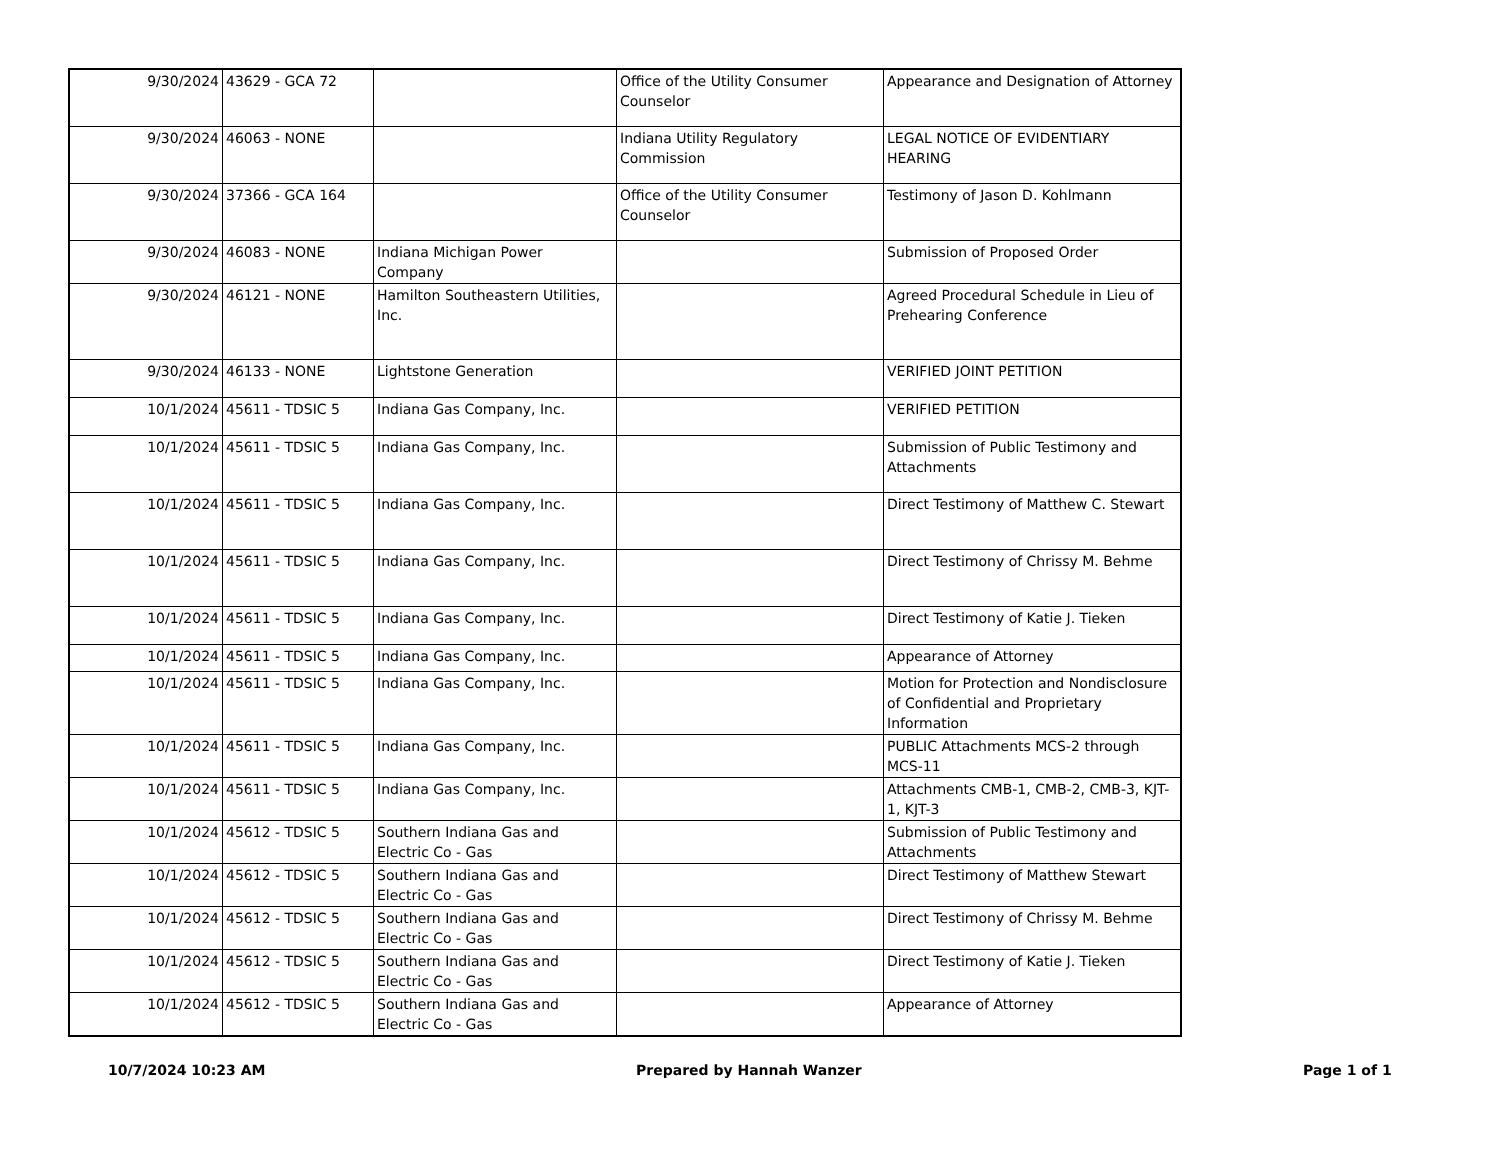| 9/30/2024 | 43629 - GCA 72 | | Office of the Utility Consumer Counselor | Appearance and Designation of Attorney |
| 9/30/2024 | 46063 - NONE | | Indiana Utility Regulatory Commission | LEGAL NOTICE OF EVIDENTIARY HEARING |
| 9/30/2024 | 37366 - GCA 164 | | Office of the Utility Consumer Counselor | Testimony of Jason D. Kohlmann |
| 9/30/2024 | 46083 - NONE | Indiana Michigan Power Company | | Submission of Proposed Order |
| 9/30/2024 | 46121 - NONE | Hamilton Southeastern Utilities, Inc. | | Agreed Procedural Schedule in Lieu of Prehearing Conference |
| 9/30/2024 | 46133 - NONE | Lightstone Generation | | VERIFIED JOINT PETITION |
| 10/1/2024 | 45611 - TDSIC 5 | Indiana Gas Company, Inc. | | VERIFIED PETITION |
| 10/1/2024 | 45611 - TDSIC 5 | Indiana Gas Company, Inc. | | Submission of Public Testimony and Attachments |
| 10/1/2024 | 45611 - TDSIC 5 | Indiana Gas Company, Inc. | | Direct Testimony of Matthew C. Stewart |
| 10/1/2024 | 45611 - TDSIC 5 | Indiana Gas Company, Inc. | | Direct Testimony of Chrissy M. Behme |
| 10/1/2024 | 45611 - TDSIC 5 | Indiana Gas Company, Inc. | | Direct Testimony of Katie J. Tieken |
| 10/1/2024 | 45611 - TDSIC 5 | Indiana Gas Company, Inc. | | Appearance of Attorney |
| 10/1/2024 | 45611 - TDSIC 5 | Indiana Gas Company, Inc. | | Motion for Protection and Nondisclosure of Confidential and Proprietary Information |
| 10/1/2024 | 45611 - TDSIC 5 | Indiana Gas Company, Inc. | | PUBLIC Attachments MCS-2 through MCS-11 |
| 10/1/2024 | 45611 - TDSIC 5 | Indiana Gas Company, Inc. | | Attachments CMB-1, CMB-2, CMB-3, KJT-1, KJT-3 |
| 10/1/2024 | 45612 - TDSIC 5 | Southern Indiana Gas and Electric Co - Gas | | Submission of Public Testimony and Attachments |
| 10/1/2024 | 45612 - TDSIC 5 | Southern Indiana Gas and Electric Co - Gas | | Direct Testimony of Matthew Stewart |
| 10/1/2024 | 45612 - TDSIC 5 | Southern Indiana Gas and Electric Co - Gas | | Direct Testimony of Chrissy M. Behme |
| 10/1/2024 | 45612 - TDSIC 5 | Southern Indiana Gas and Electric Co - Gas | | Direct Testimony of Katie J. Tieken |
| 10/1/2024 | 45612 - TDSIC 5 | Southern Indiana Gas and Electric Co - Gas | | Appearance of Attorney |
10/7/2024 10:23 AM Prepared by Hannah Wanzer Page 1 of 1